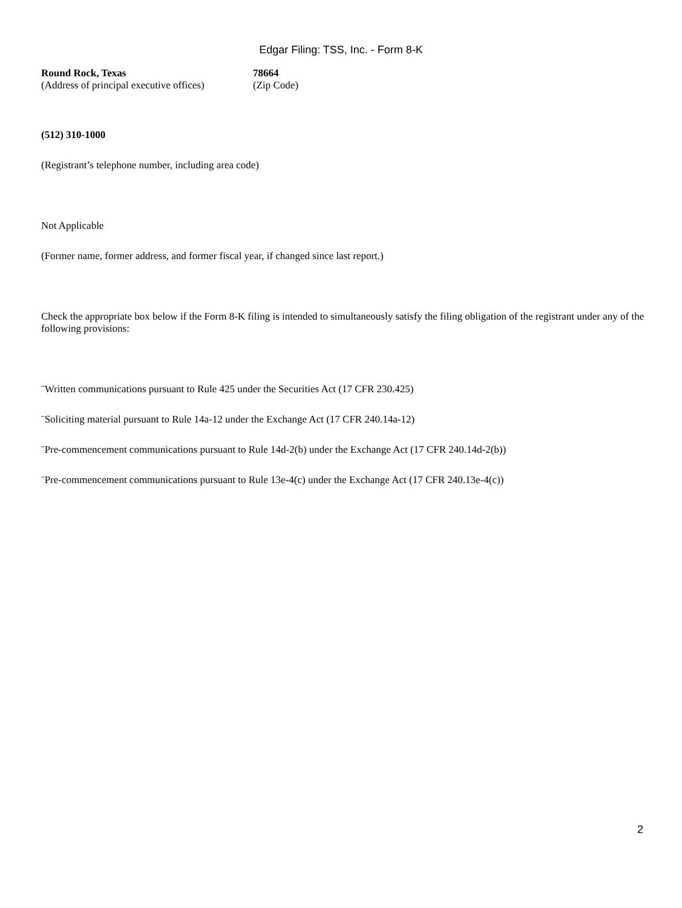Edgar Filing: TSS, Inc. - Form 8-K
| Round Rock, Texas | 78664 |
| (Address of principal executive offices) | (Zip Code) |
(512) 310-1000
(Registrant’s telephone number, including area code)
Not Applicable
(Former name, former address, and former fiscal year, if changed since last report.)
Check the appropriate box below if the Form 8-K filing is intended to simultaneously satisfy the filing obligation of the registrant under any of the following provisions:
¨Written communications pursuant to Rule 425 under the Securities Act (17 CFR 230.425)
¨Soliciting material pursuant to Rule 14a-12 under the Exchange Act (17 CFR 240.14a-12)
¨Pre-commencement communications pursuant to Rule 14d-2(b) under the Exchange Act (17 CFR 240.14d-2(b))
¨Pre-commencement communications pursuant to Rule 13e-4(c) under the Exchange Act (17 CFR 240.13e-4(c))
2